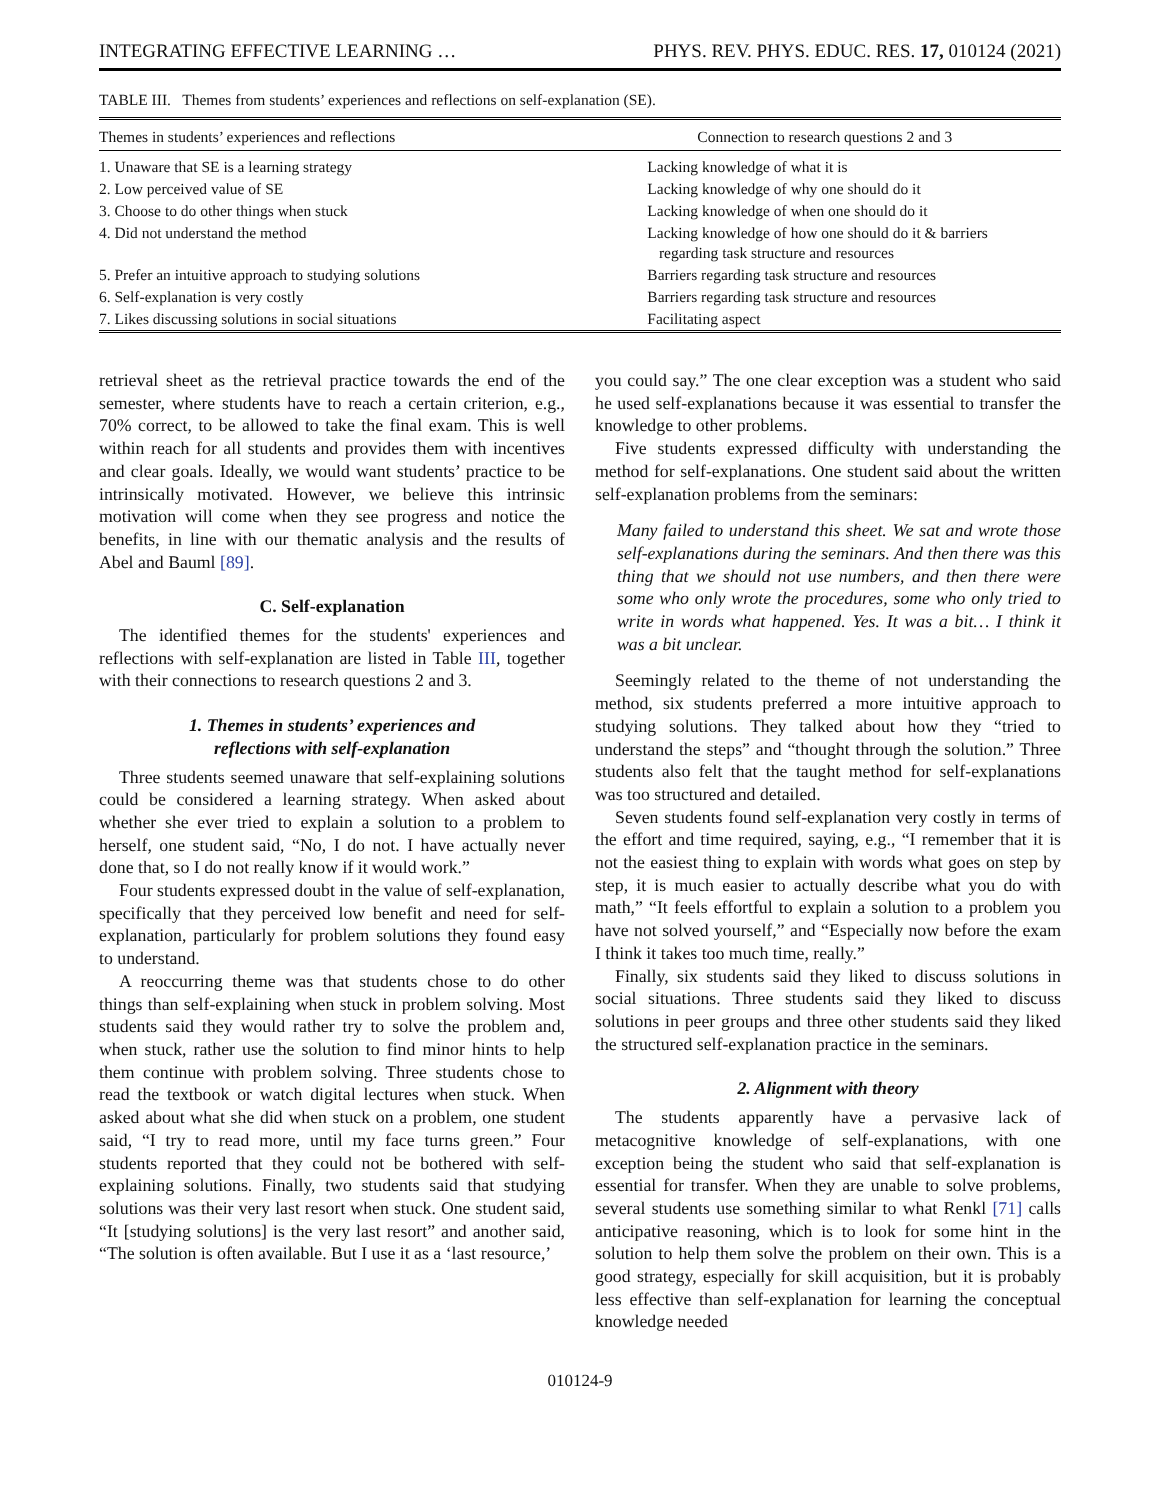INTEGRATING EFFECTIVE LEARNING … PHYS. REV. PHYS. EDUC. RES. 17, 010124 (2021)
TABLE III. Themes from students’ experiences and reflections on self-explanation (SE).
| Themes in students’ experiences and reflections | Connection to research questions 2 and 3 |
| --- | --- |
| 1. Unaware that SE is a learning strategy | Lacking knowledge of what it is |
| 2. Low perceived value of SE | Lacking knowledge of why one should do it |
| 3. Choose to do other things when stuck | Lacking knowledge of when one should do it |
| 4. Did not understand the method | Lacking knowledge of how one should do it & barriers regarding task structure and resources |
| 5. Prefer an intuitive approach to studying solutions | Barriers regarding task structure and resources |
| 6. Self-explanation is very costly | Barriers regarding task structure and resources |
| 7. Likes discussing solutions in social situations | Facilitating aspect |
retrieval sheet as the retrieval practice towards the end of the semester, where students have to reach a certain criterion, e.g., 70% correct, to be allowed to take the final exam. This is well within reach for all students and provides them with incentives and clear goals. Ideally, we would want students’ practice to be intrinsically motivated. However, we believe this intrinsic motivation will come when they see progress and notice the benefits, in line with our thematic analysis and the results of Abel and Bauml [89].
C. Self-explanation
The identified themes for the students' experiences and reflections with self-explanation are listed in Table III, together with their connections to research questions 2 and 3.
1. Themes in students’ experiences and
reflections with self-explanation
Three students seemed unaware that self-explaining solutions could be considered a learning strategy. When asked about whether she ever tried to explain a solution to a problem to herself, one student said, “No, I do not. I have actually never done that, so I do not really know if it would work.”
Four students expressed doubt in the value of self-explanation, specifically that they perceived low benefit and need for self-explanation, particularly for problem solutions they found easy to understand.
A reoccurring theme was that students chose to do other things than self-explaining when stuck in problem solving. Most students said they would rather try to solve the problem and, when stuck, rather use the solution to find minor hints to help them continue with problem solving. Three students chose to read the textbook or watch digital lectures when stuck. When asked about what she did when stuck on a problem, one student said, “I try to read more, until my face turns green.” Four students reported that they could not be bothered with self-explaining solutions. Finally, two students said that studying solutions was their very last resort when stuck. One student said, “It [studying solutions] is the very last resort” and another said, “The solution is often available. But I use it as a ‘last resource,’
you could say.” The one clear exception was a student who said he used self-explanations because it was essential to transfer the knowledge to other problems.
Five students expressed difficulty with understanding the method for self-explanations. One student said about the written self-explanation problems from the seminars:
Many failed to understand this sheet. We sat and wrote those self-explanations during the seminars. And then there was this thing that we should not use numbers, and then there were some who only wrote the procedures, some who only tried to write in words what happened. Yes. It was a bit… I think it was a bit unclear.
Seemingly related to the theme of not understanding the method, six students preferred a more intuitive approach to studying solutions. They talked about how they “tried to understand the steps” and “thought through the solution.” Three students also felt that the taught method for self-explanations was too structured and detailed.
Seven students found self-explanation very costly in terms of the effort and time required, saying, e.g., “I remember that it is not the easiest thing to explain with words what goes on step by step, it is much easier to actually describe what you do with math,” “It feels effortful to explain a solution to a problem you have not solved yourself,” and “Especially now before the exam I think it takes too much time, really.”
Finally, six students said they liked to discuss solutions in social situations. Three students said they liked to discuss solutions in peer groups and three other students said they liked the structured self-explanation practice in the seminars.
2. Alignment with theory
The students apparently have a pervasive lack of metacognitive knowledge of self-explanations, with one exception being the student who said that self-explanation is essential for transfer. When they are unable to solve problems, several students use something similar to what Renkl [71] calls anticipative reasoning, which is to look for some hint in the solution to help them solve the problem on their own. This is a good strategy, especially for skill acquisition, but it is probably less effective than self-explanation for learning the conceptual knowledge needed
010124-9